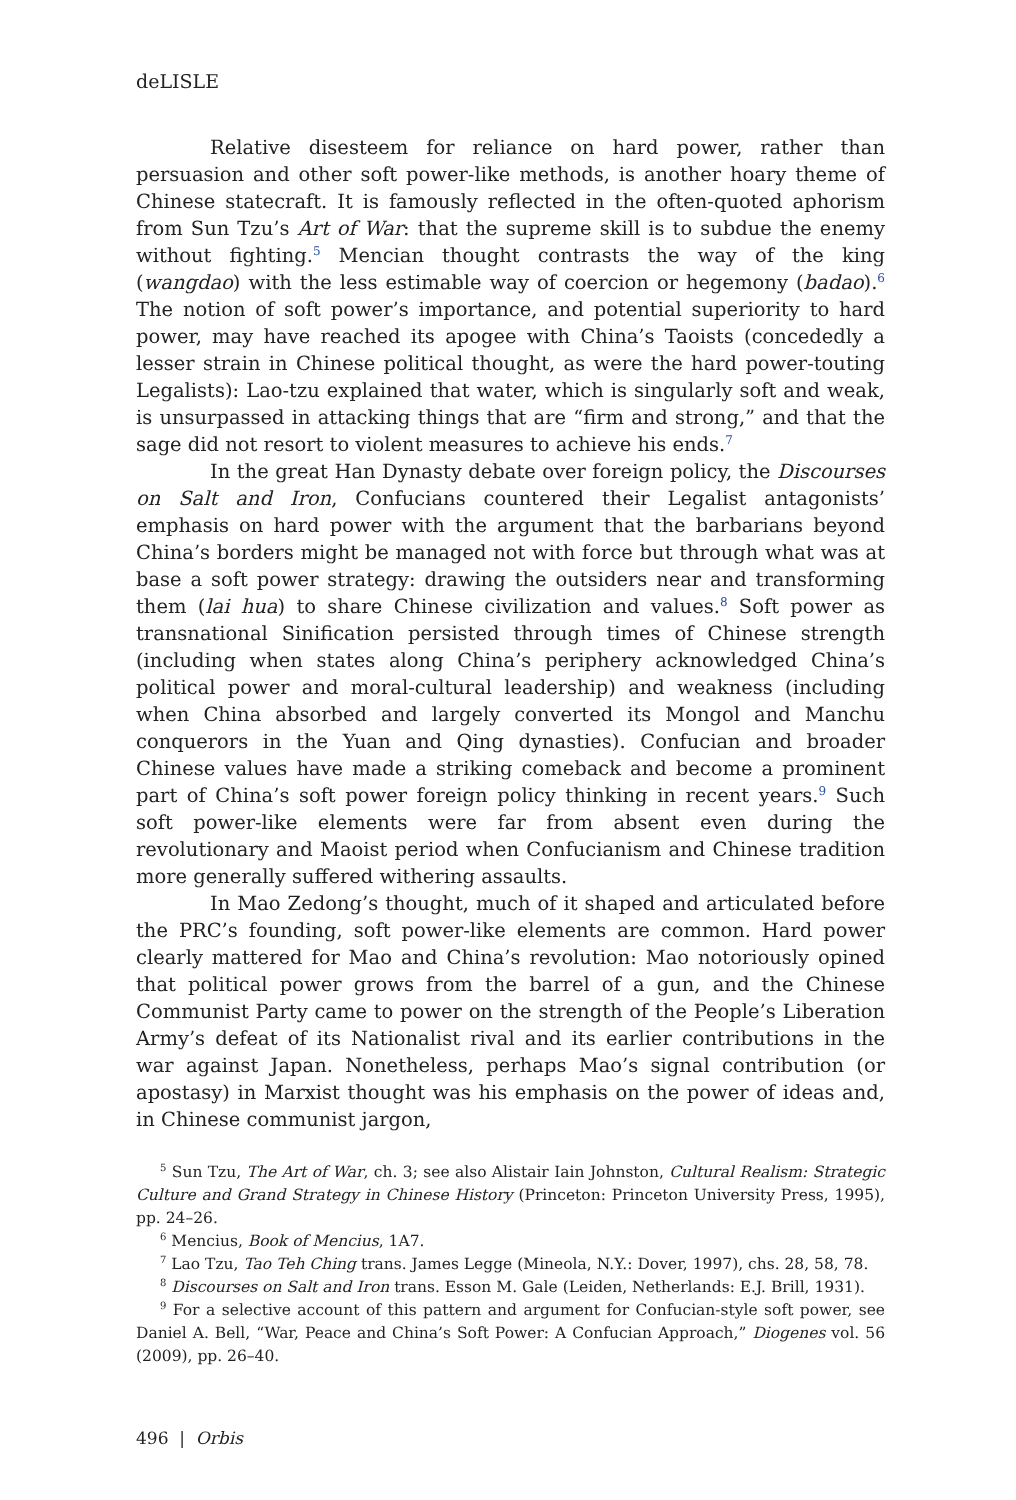deLISLE
Relative disesteem for reliance on hard power, rather than persuasion and other soft power-like methods, is another hoary theme of Chinese statecraft. It is famously reflected in the often-quoted aphorism from Sun Tzu’s Art of War: that the supreme skill is to subdue the enemy without fighting.<sup>5</sup> Mencian thought contrasts the way of the king (wangdao) with the less estimable way of coercion or hegemony (badao).<sup>6</sup> The notion of soft power’s importance, and potential superiority to hard power, may have reached its apogee with China’s Taoists (concededly a lesser strain in Chinese political thought, as were the hard power-touting Legalists): Lao-tzu explained that water, which is singularly soft and weak, is unsurpassed in attacking things that are “firm and strong,” and that the sage did not resort to violent measures to achieve his ends.<sup>7</sup>
In the great Han Dynasty debate over foreign policy, the Discourses on Salt and Iron, Confucians countered their Legalist antagonists’ emphasis on hard power with the argument that the barbarians beyond China’s borders might be managed not with force but through what was at base a soft power strategy: drawing the outsiders near and transforming them (lai hua) to share Chinese civilization and values.<sup>8</sup> Soft power as transnational Sinification persisted through times of Chinese strength (including when states along China’s periphery acknowledged China’s political power and moral-cultural leadership) and weakness (including when China absorbed and largely converted its Mongol and Manchu conquerors in the Yuan and Qing dynasties). Confucian and broader Chinese values have made a striking comeback and become a prominent part of China’s soft power foreign policy thinking in recent years.<sup>9</sup> Such soft power-like elements were far from absent even during the revolutionary and Maoist period when Confucianism and Chinese tradition more generally suffered withering assaults.
In Mao Zedong’s thought, much of it shaped and articulated before the PRC’s founding, soft power-like elements are common. Hard power clearly mattered for Mao and China’s revolution: Mao notoriously opined that political power grows from the barrel of a gun, and the Chinese Communist Party came to power on the strength of the People’s Liberation Army’s defeat of its Nationalist rival and its earlier contributions in the war against Japan. Nonetheless, perhaps Mao’s signal contribution (or apostasy) in Marxist thought was his emphasis on the power of ideas and, in Chinese communist jargon,
<sup>5</sup> Sun Tzu, The Art of War, ch. 3; see also Alistair Iain Johnston, Cultural Realism: Strategic Culture and Grand Strategy in Chinese History (Princeton: Princeton University Press, 1995), pp. 24–26.
<sup>6</sup> Mencius, Book of Mencius, 1A7.
<sup>7</sup> Lao Tzu, Tao Teh Ching trans. James Legge (Mineola, N.Y.: Dover, 1997), chs. 28, 58, 78.
<sup>8</sup> Discourses on Salt and Iron trans. Esson M. Gale (Leiden, Netherlands: E.J. Brill, 1931).
<sup>9</sup> For a selective account of this pattern and argument for Confucian-style soft power, see Daniel A. Bell, “War, Peace and China’s Soft Power: A Confucian Approach,” Diogenes vol. 56 (2009), pp. 26–40.
496 | Orbis